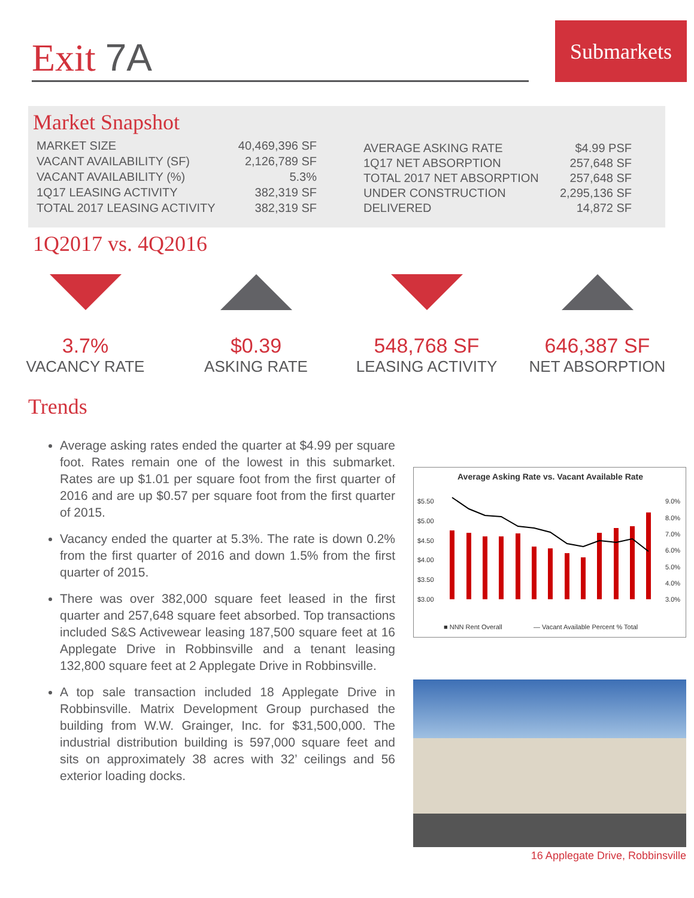Exit 7A
Submarkets
Market Snapshot
| MARKET SIZE | 40,469,396 SF |
| VACANT AVAILABILITY (SF) | 2,126,789 SF |
| VACANT AVAILABILITY (%) | 5.3% |
| 1Q17 LEASING ACTIVITY | 382,319 SF |
| TOTAL 2017 LEASING ACTIVITY | 382,319 SF |
| AVERAGE ASKING RATE | $4.99 PSF |
| 1Q17 NET ABSORPTION | 257,648 SF |
| TOTAL 2017 NET ABSORPTION | 257,648 SF |
| UNDER CONSTRUCTION | 2,295,136 SF |
| DELIVERED | 14,872 SF |
1Q2017 vs. 4Q2016
3.7%
VACANCY RATE
$0.39
ASKING RATE
548,768 SF
LEASING ACTIVITY
646,387 SF
NET ABSORPTION
Trends
Average asking rates ended the quarter at $4.99 per square foot. Rates remain one of the lowest in this submarket. Rates are up $1.01 per square foot from the first quarter of 2016 and are up $0.57 per square foot from the first quarter of 2015.
Vacancy ended the quarter at 5.3%. The rate is down 0.2% from the first quarter of 2016 and down 1.5% from the first quarter of 2015.
There was over 382,000 square feet leased in the first quarter and 257,648 square feet absorbed. Top transactions included S&S Activewear leasing 187,500 square feet at 16 Applegate Drive in Robbinsville and a tenant leasing 132,800 square feet at 2 Applegate Drive in Robbinsville.
A top sale transaction included 18 Applegate Drive in Robbinsville. Matrix Development Group purchased the building from W.W. Grainger, Inc. for $31,500,000. The industrial distribution building is 597,000 square feet and sits on approximately 38 acres with 32’ ceilings and 56 exterior loading docks.
Average Asking Rate vs. Vacant Available Rate
$5.50
$5.00
$4.50
$4.00
$3.50
$3.00
9.0%
8.0%
7.0%
6.0%
5.0%
4.0%
3.0%
■ NNN Rent Overall
— Vacant Available Percent % Total
16 Applegate Drive, Robbinsville